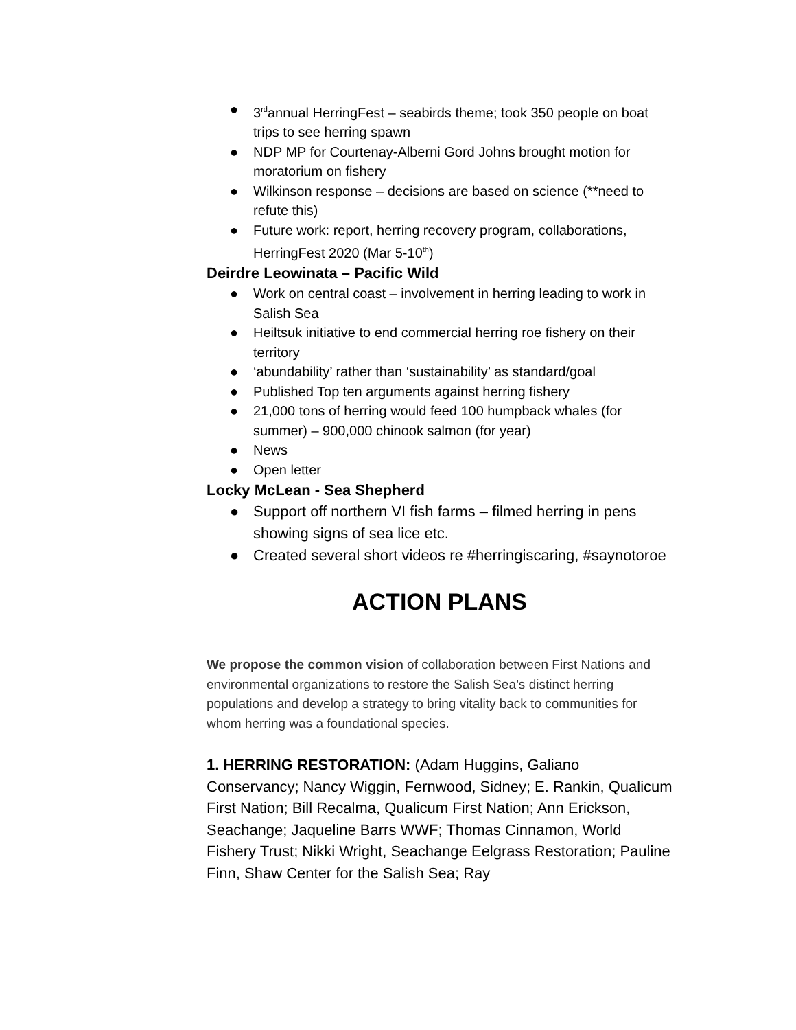● 3<sup>rd</sup>annual HerringFest – seabirds theme; took 350 people on boat trips to see herring spawn
● NDP MP for Courtenay-Alberni Gord Johns brought motion for moratorium on fishery
● Wilkinson response – decisions are based on science (**need to refute this)
● Future work: report, herring recovery program, collaborations, HerringFest 2020 (Mar 5-10<sup>th</sup>)
Deirdre Leowinata – Pacific Wild
● Work on central coast – involvement in herring leading to work in Salish Sea
● Heiltsuk initiative to end commercial herring roe fishery on their territory
● ‘abundability’ rather than ‘sustainability’ as standard/goal
● Published Top ten arguments against herring fishery
● 21,000 tons of herring would feed 100 humpback whales (for summer) – 900,000 chinook salmon (for year)
● News
● Open letter
Locky McLean - Sea Shepherd
● Support off northern VI fish farms – filmed herring in pens showing signs of sea lice etc.
● Created several short videos re #herringiscaring, #saynotoroe
ACTION PLANS
We propose the common vision of collaboration between First Nations and environmental organizations to restore the Salish Sea’s distinct herring populations and develop a strategy to bring vitality back to communities for whom herring was a foundational species.
1. HERRING RESTORATION: (Adam Huggins, Galiano Conservancy; Nancy Wiggin, Fernwood, Sidney; E. Rankin, Qualicum First Nation; Bill Recalma, Qualicum First Nation; Ann Erickson, Seachange; Jaqueline Barrs WWF; Thomas Cinnamon, World Fishery Trust; Nikki Wright, Seachange Eelgrass Restoration; Pauline Finn, Shaw Center for the Salish Sea; Ray